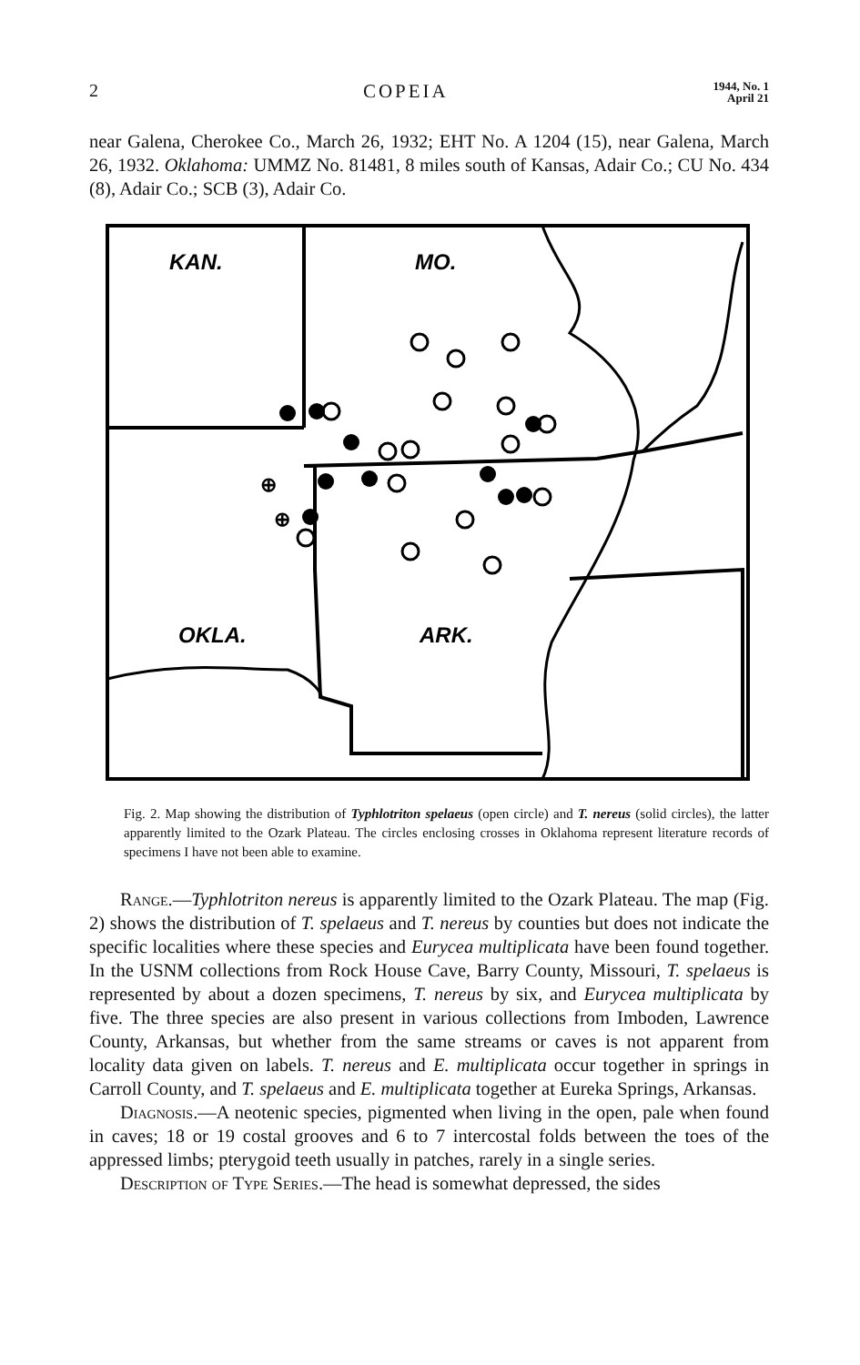2 COPEIA 1944, No. 1
April 21
near Galena, Cherokee Co., March 26, 1932; EHT No. A 1204 (15), near Galena, March 26, 1932. Oklahoma: UMMZ No. 81481, 8 miles south of Kansas, Adair Co.; CU No. 434 (8), Adair Co.; SCB (3), Adair Co.
KAN.
MO.
OKLA.
ARK.
⊕
⊕
Fig. 2. Map showing the distribution of Typhlotriton spelaeus (open circle) and T. nereus (solid circles), the latter apparently limited to the Ozark Plateau. The circles enclosing crosses in Oklahoma represent literature records of specimens I have not been able to examine.
Range.—Typhlotriton nereus is apparently limited to the Ozark Plateau. The map (Fig. 2) shows the distribution of T. spelaeus and T. nereus by counties but does not indicate the specific localities where these species and Eurycea multiplicata have been found together. In the USNM collections from Rock House Cave, Barry County, Missouri, T. spelaeus is represented by about a dozen specimens, T. nereus by six, and Eurycea multiplicata by five. The three species are also present in various collections from Imboden, Lawrence County, Arkansas, but whether from the same streams or caves is not apparent from locality data given on labels. T. nereus and E. multiplicata occur together in springs in Carroll County, and T. spelaeus and E. multiplicata together at Eureka Springs, Arkansas.
Diagnosis.—A neotenic species, pigmented when living in the open, pale when found in caves; 18 or 19 costal grooves and 6 to 7 intercostal folds between the toes of the appressed limbs; pterygoid teeth usually in patches, rarely in a single series.
Description of Type Series.—The head is somewhat depressed, the sides